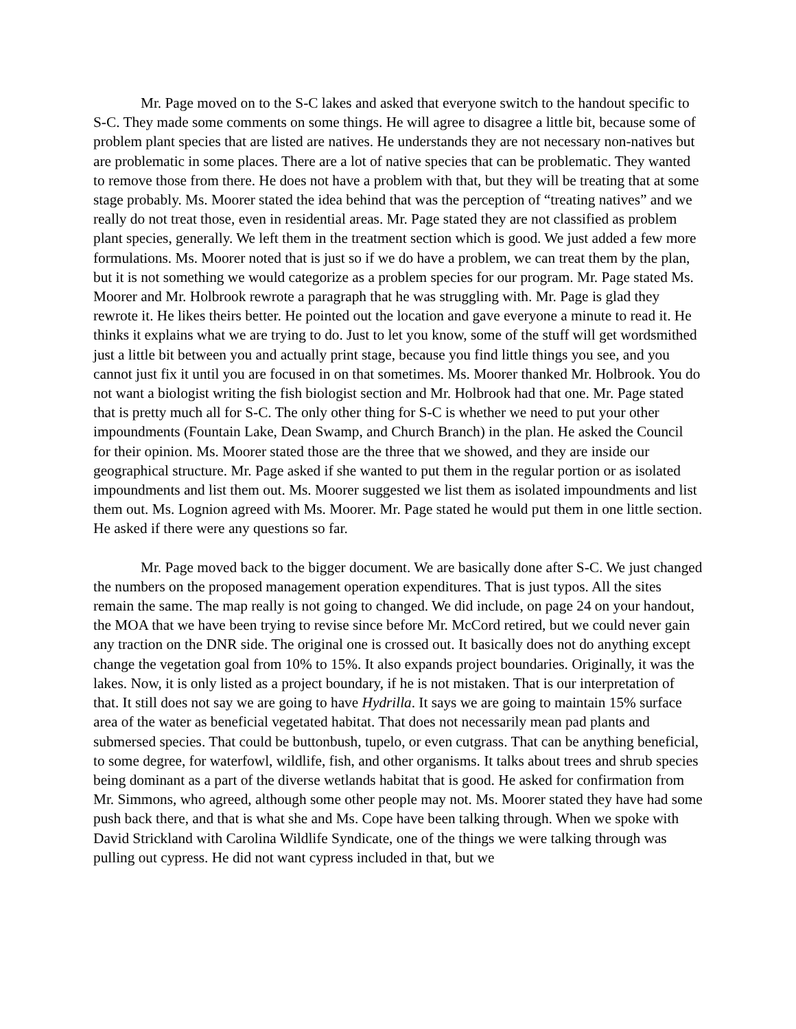Mr. Page moved on to the S-C lakes and asked that everyone switch to the handout specific to S-C. They made some comments on some things. He will agree to disagree a little bit, because some of problem plant species that are listed are natives. He understands they are not necessary non-natives but are problematic in some places. There are a lot of native species that can be problematic. They wanted to remove those from there. He does not have a problem with that, but they will be treating that at some stage probably. Ms. Moorer stated the idea behind that was the perception of “treating natives” and we really do not treat those, even in residential areas. Mr. Page stated they are not classified as problem plant species, generally. We left them in the treatment section which is good. We just added a few more formulations. Ms. Moorer noted that is just so if we do have a problem, we can treat them by the plan, but it is not something we would categorize as a problem species for our program. Mr. Page stated Ms. Moorer and Mr. Holbrook rewrote a paragraph that he was struggling with. Mr. Page is glad they rewrote it. He likes theirs better. He pointed out the location and gave everyone a minute to read it. He thinks it explains what we are trying to do. Just to let you know, some of the stuff will get wordsmithed just a little bit between you and actually print stage, because you find little things you see, and you cannot just fix it until you are focused in on that sometimes. Ms. Moorer thanked Mr. Holbrook. You do not want a biologist writing the fish biologist section and Mr. Holbrook had that one. Mr. Page stated that is pretty much all for S-C. The only other thing for S-C is whether we need to put your other impoundments (Fountain Lake, Dean Swamp, and Church Branch) in the plan. He asked the Council for their opinion. Ms. Moorer stated those are the three that we showed, and they are inside our geographical structure. Mr. Page asked if she wanted to put them in the regular portion or as isolated impoundments and list them out. Ms. Moorer suggested we list them as isolated impoundments and list them out. Ms. Lognion agreed with Ms. Moorer. Mr. Page stated he would put them in one little section. He asked if there were any questions so far.
Mr. Page moved back to the bigger document. We are basically done after S-C. We just changed the numbers on the proposed management operation expenditures. That is just typos. All the sites remain the same. The map really is not going to changed. We did include, on page 24 on your handout, the MOA that we have been trying to revise since before Mr. McCord retired, but we could never gain any traction on the DNR side. The original one is crossed out. It basically does not do anything except change the vegetation goal from 10% to 15%. It also expands project boundaries. Originally, it was the lakes. Now, it is only listed as a project boundary, if he is not mistaken. That is our interpretation of that. It still does not say we are going to have Hydrilla. It says we are going to maintain 15% surface area of the water as beneficial vegetated habitat. That does not necessarily mean pad plants and submersed species. That could be buttonbush, tupelo, or even cutgrass. That can be anything beneficial, to some degree, for waterfowl, wildlife, fish, and other organisms. It talks about trees and shrub species being dominant as a part of the diverse wetlands habitat that is good. He asked for confirmation from Mr. Simmons, who agreed, although some other people may not. Ms. Moorer stated they have had some push back there, and that is what she and Ms. Cope have been talking through. When we spoke with David Strickland with Carolina Wildlife Syndicate, one of the things we were talking through was pulling out cypress. He did not want cypress included in that, but we